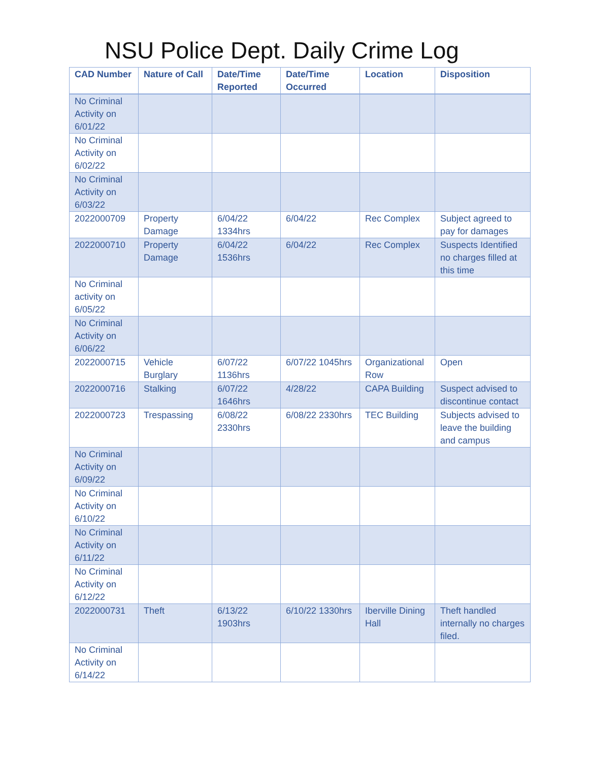NSU Police Dept. Daily Crime Log
| CAD Number | Nature of Call | Date/Time Reported | Date/Time Occurred | Location | Disposition |
| --- | --- | --- | --- | --- | --- |
| No Criminal Activity on 6/01/22 | | | | | |
| No Criminal Activity on 6/02/22 | | | | | |
| No Criminal Activity on 6/03/22 | | | | | |
| 2022000709 | Property Damage | 6/04/22 1334hrs | 6/04/22 | Rec Complex | Subject agreed to pay for damages |
| 2022000710 | Property Damage | 6/04/22 1536hrs | 6/04/22 | Rec Complex | Suspects Identified no charges filled at this time |
| No Criminal activity on 6/05/22 | | | | | |
| No Criminal Activity on 6/06/22 | | | | | |
| 2022000715 | Vehicle Burglary | 6/07/22 1136hrs | 6/07/22 1045hrs | Organizational Row | Open |
| 2022000716 | Stalking | 6/07/22 1646hrs | 4/28/22 | CAPA Building | Suspect advised to discontinue contact |
| 2022000723 | Trespassing | 6/08/22 2330hrs | 6/08/22 2330hrs | TEC Building | Subjects advised to leave the building and campus |
| No Criminal Activity on 6/09/22 | | | | | |
| No Criminal Activity on 6/10/22 | | | | | |
| No Criminal Activity on 6/11/22 | | | | | |
| No Criminal Activity on 6/12/22 | | | | | |
| 2022000731 | Theft | 6/13/22 1903hrs | 6/10/22 1330hrs | Iberville Dining Hall | Theft handled internally no charges filed. |
| No Criminal Activity on 6/14/22 | | | | | |